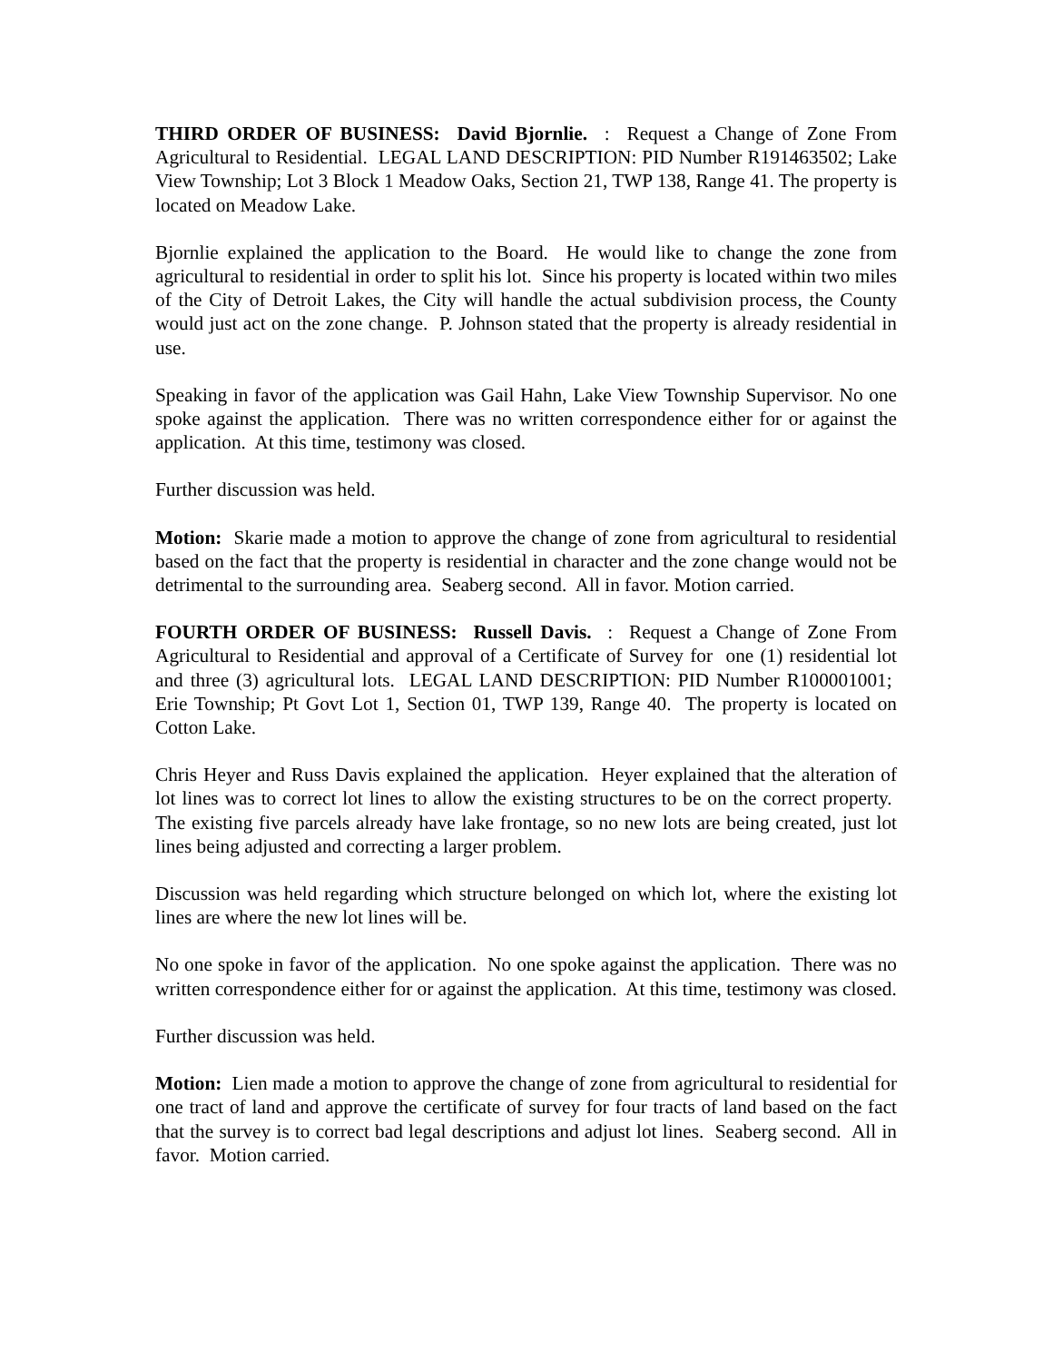THIRD ORDER OF BUSINESS: David Bjornlie. : Request a Change of Zone From Agricultural to Residential. LEGAL LAND DESCRIPTION: PID Number R191463502; Lake View Township; Lot 3 Block 1 Meadow Oaks, Section 21, TWP 138, Range 41. The property is located on Meadow Lake.
Bjornlie explained the application to the Board. He would like to change the zone from agricultural to residential in order to split his lot. Since his property is located within two miles of the City of Detroit Lakes, the City will handle the actual subdivision process, the County would just act on the zone change. P. Johnson stated that the property is already residential in use.
Speaking in favor of the application was Gail Hahn, Lake View Township Supervisor. No one spoke against the application. There was no written correspondence either for or against the application. At this time, testimony was closed.
Further discussion was held.
Motion: Skarie made a motion to approve the change of zone from agricultural to residential based on the fact that the property is residential in character and the zone change would not be detrimental to the surrounding area. Seaberg second. All in favor. Motion carried.
FOURTH ORDER OF BUSINESS: Russell Davis. : Request a Change of Zone From Agricultural to Residential and approval of a Certificate of Survey for one (1) residential lot and three (3) agricultural lots. LEGAL LAND DESCRIPTION: PID Number R100001001; Erie Township; Pt Govt Lot 1, Section 01, TWP 139, Range 40. The property is located on Cotton Lake.
Chris Heyer and Russ Davis explained the application. Heyer explained that the alteration of lot lines was to correct lot lines to allow the existing structures to be on the correct property. The existing five parcels already have lake frontage, so no new lots are being created, just lot lines being adjusted and correcting a larger problem.
Discussion was held regarding which structure belonged on which lot, where the existing lot lines are where the new lot lines will be.
No one spoke in favor of the application. No one spoke against the application. There was no written correspondence either for or against the application. At this time, testimony was closed.
Further discussion was held.
Motion: Lien made a motion to approve the change of zone from agricultural to residential for one tract of land and approve the certificate of survey for four tracts of land based on the fact that the survey is to correct bad legal descriptions and adjust lot lines. Seaberg second. All in favor. Motion carried.